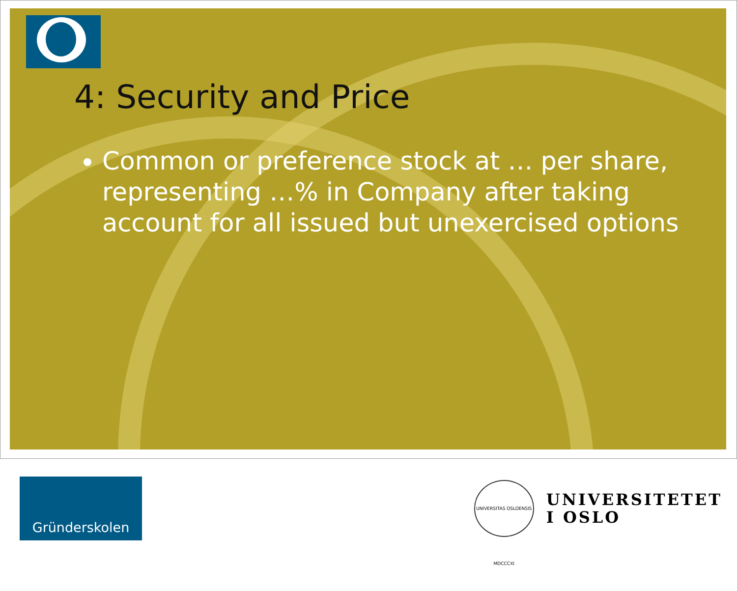4: Security and Price
Common or preference stock at … per share, representing …% in Company after taking account for all issued but unexercised options
Gründerskolen
UNIVERSITAS OSLOENSIS MDCCCXI
UNIVERSITETET
I OSLO